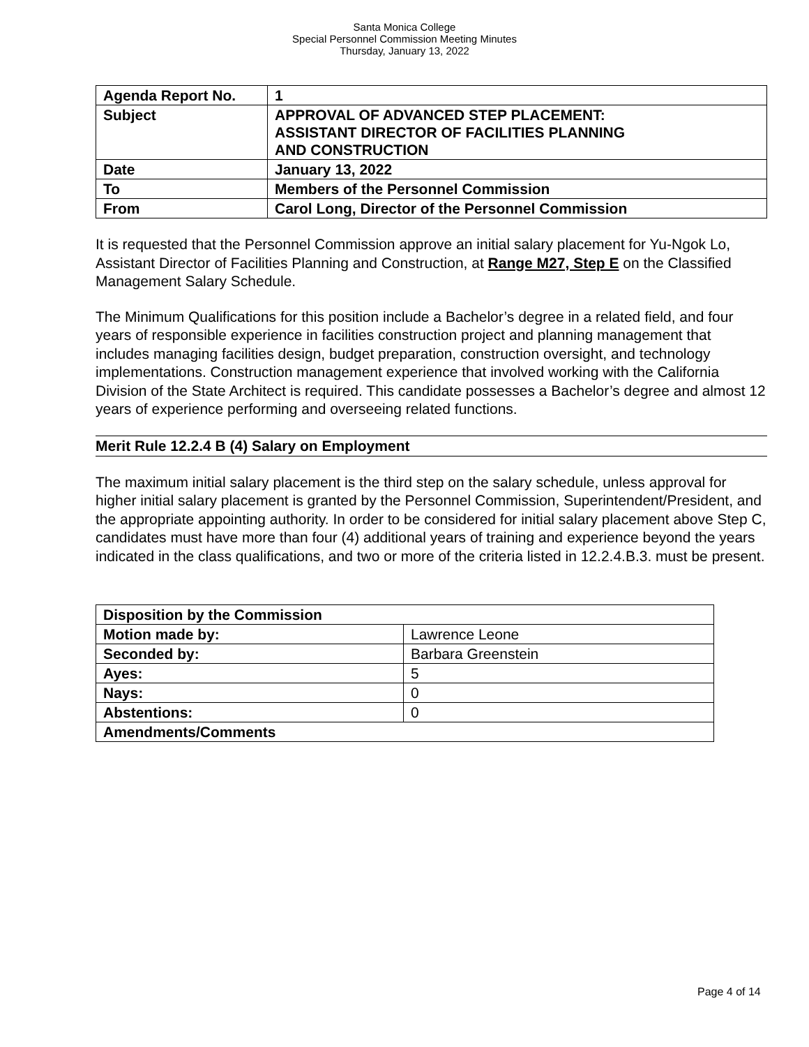Santa Monica College
Special Personnel Commission Meeting Minutes
Thursday, January 13, 2022
| Agenda Report No. | 1 |
| Subject | APPROVAL OF ADVANCED STEP PLACEMENT: ASSISTANT DIRECTOR OF FACILITIES PLANNING AND CONSTRUCTION |
| Date | January 13, 2022 |
| To | Members of the Personnel Commission |
| From | Carol Long, Director of the Personnel Commission |
It is requested that the Personnel Commission approve an initial salary placement for Yu-Ngok Lo, Assistant Director of Facilities Planning and Construction, at Range M27, Step E on the Classified Management Salary Schedule.
The Minimum Qualifications for this position include a Bachelor’s degree in a related field, and four years of responsible experience in facilities construction project and planning management that includes managing facilities design, budget preparation, construction oversight, and technology implementations. Construction management experience that involved working with the California Division of the State Architect is required. This candidate possesses a Bachelor’s degree and almost 12 years of experience performing and overseeing related functions.
Merit Rule 12.2.4 B (4) Salary on Employment
The maximum initial salary placement is the third step on the salary schedule, unless approval for higher initial salary placement is granted by the Personnel Commission, Superintendent/President, and the appropriate appointing authority. In order to be considered for initial salary placement above Step C, candidates must have more than four (4) additional years of training and experience beyond the years indicated in the class qualifications, and two or more of the criteria listed in 12.2.4.B.3. must be present.
| Disposition by the Commission | |
| Motion made by: | Lawrence Leone |
| Seconded by: | Barbara Greenstein |
| Ayes: | 5 |
| Nays: | 0 |
| Abstentions: | 0 |
| Amendments/Comments | |
Page 4 of 14